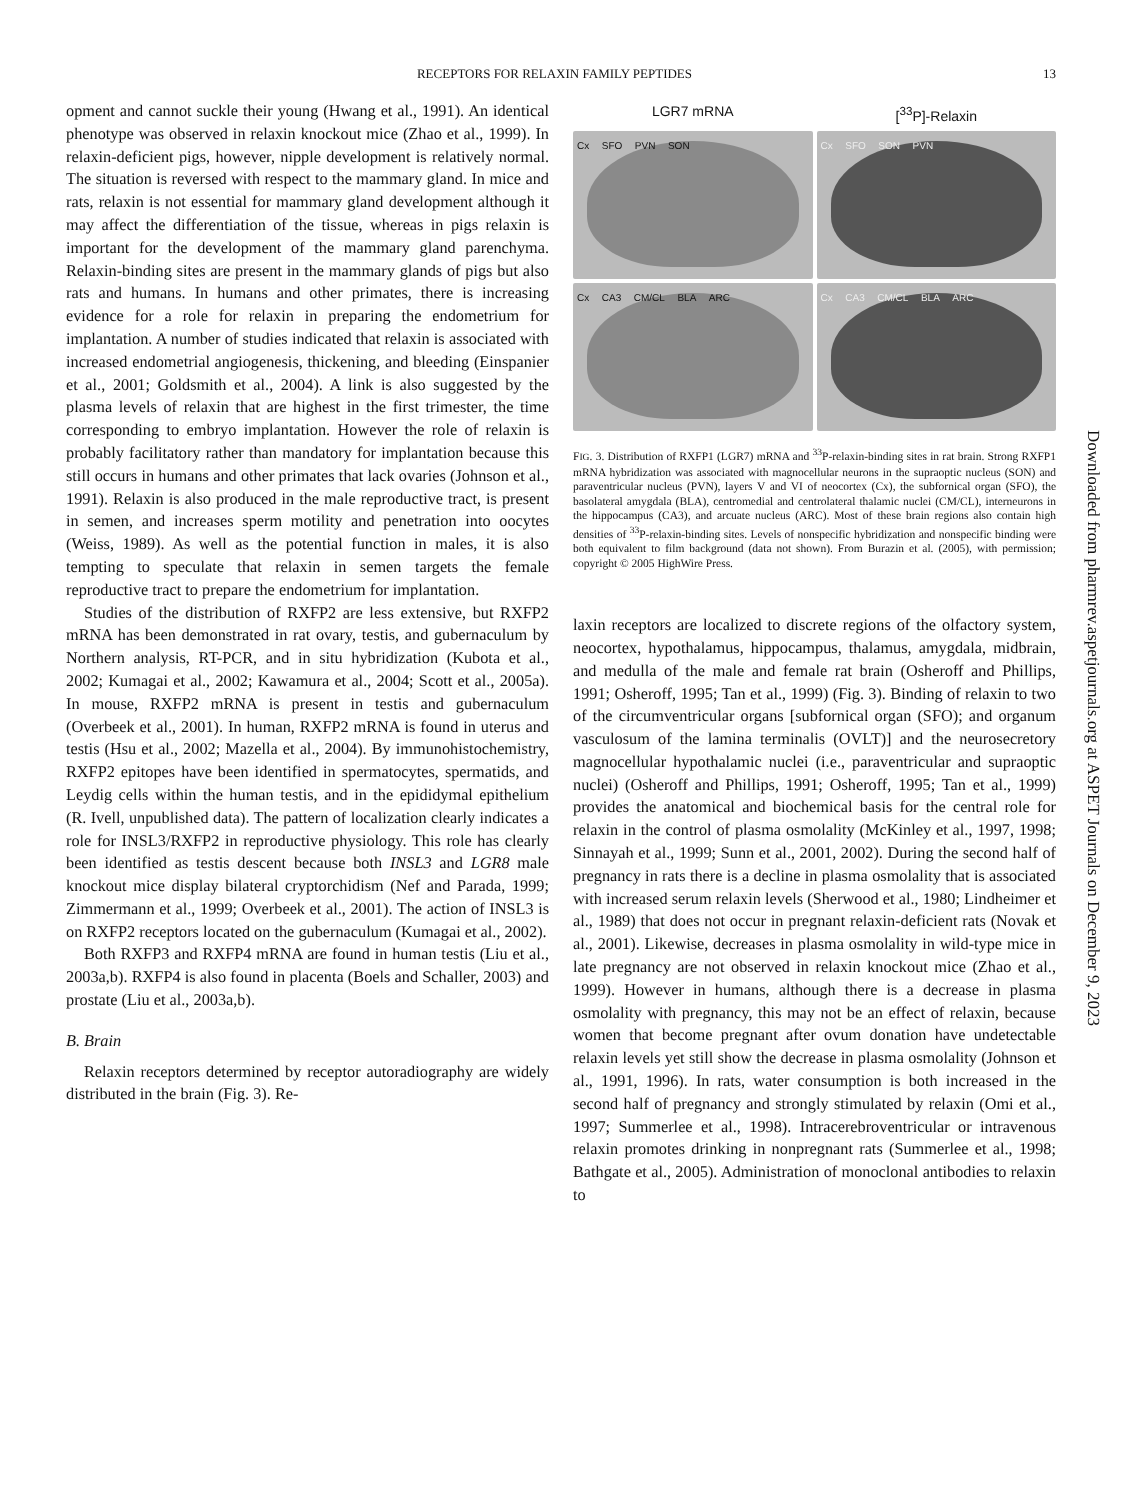RECEPTORS FOR RELAXIN FAMILY PEPTIDES 13
opment and cannot suckle their young (Hwang et al., 1991). An identical phenotype was observed in relaxin knockout mice (Zhao et al., 1999). In relaxin-deficient pigs, however, nipple development is relatively normal. The situation is reversed with respect to the mammary gland. In mice and rats, relaxin is not essential for mammary gland development although it may affect the differentiation of the tissue, whereas in pigs relaxin is important for the development of the mammary gland parenchyma. Relaxin-binding sites are present in the mammary glands of pigs but also rats and humans. In humans and other primates, there is increasing evidence for a role for relaxin in preparing the endometrium for implantation. A number of studies indicated that relaxin is associated with increased endometrial angiogenesis, thickening, and bleeding (Einspanier et al., 2001; Goldsmith et al., 2004). A link is also suggested by the plasma levels of relaxin that are highest in the first trimester, the time corresponding to embryo implantation. However the role of relaxin is probably facilitatory rather than mandatory for implantation because this still occurs in humans and other primates that lack ovaries (Johnson et al., 1991). Relaxin is also produced in the male reproductive tract, is present in semen, and increases sperm motility and penetration into oocytes (Weiss, 1989). As well as the potential function in males, it is also tempting to speculate that relaxin in semen targets the female reproductive tract to prepare the endometrium for implantation.
Studies of the distribution of RXFP2 are less extensive, but RXFP2 mRNA has been demonstrated in rat ovary, testis, and gubernaculum by Northern analysis, RT-PCR, and in situ hybridization (Kubota et al., 2002; Kumagai et al., 2002; Kawamura et al., 2004; Scott et al., 2005a). In mouse, RXFP2 mRNA is present in testis and gubernaculum (Overbeek et al., 2001). In human, RXFP2 mRNA is found in uterus and testis (Hsu et al., 2002; Mazella et al., 2004). By immunohistochemistry, RXFP2 epitopes have been identified in spermatocytes, spermatids, and Leydig cells within the human testis, and in the epididymal epithelium (R. Ivell, unpublished data). The pattern of localization clearly indicates a role for INSL3/RXFP2 in reproductive physiology. This role has clearly been identified as testis descent because both INSL3 and LGR8 male knockout mice display bilateral cryptorchidism (Nef and Parada, 1999; Zimmermann et al., 1999; Overbeek et al., 2001). The action of INSL3 is on RXFP2 receptors located on the gubernaculum (Kumagai et al., 2002).
Both RXFP3 and RXFP4 mRNA are found in human testis (Liu et al., 2003a,b). RXFP4 is also found in placenta (Boels and Schaller, 2003) and prostate (Liu et al., 2003a,b).
B. Brain
Relaxin receptors determined by receptor autoradiography are widely distributed in the brain (Fig. 3). Re-
LGR7 mRNA
[<sup>33</sup>P]-Relaxin
Cx SFO PVN SON
Cx SFO SON PVN
Cx CA3 CM/CL BLA ARC
Cx CA3 CM/CL BLA ARC
FIG. 3. Distribution of RXFP1 (LGR7) mRNA and <sup>33</sup>P-relaxin-binding sites in rat brain. Strong RXFP1 mRNA hybridization was associated with magnocellular neurons in the supraoptic nucleus (SON) and paraventricular nucleus (PVN), layers V and VI of neocortex (Cx), the subfornical organ (SFO), the basolateral amygdala (BLA), centromedial and centrolateral thalamic nuclei (CM/CL), interneurons in the hippocampus (CA3), and arcuate nucleus (ARC). Most of these brain regions also contain high densities of <sup>33</sup>P-relaxin-binding sites. Levels of nonspecific hybridization and nonspecific binding were both equivalent to film background (data not shown). From Burazin et al. (2005), with permission; copyright © 2005 HighWire Press.
laxin receptors are localized to discrete regions of the olfactory system, neocortex, hypothalamus, hippocampus, thalamus, amygdala, midbrain, and medulla of the male and female rat brain (Osheroff and Phillips, 1991; Osheroff, 1995; Tan et al., 1999) (Fig. 3). Binding of relaxin to two of the circumventricular organs [subfornical organ (SFO); and organum vasculosum of the lamina terminalis (OVLT)] and the neurosecretory magnocellular hypothalamic nuclei (i.e., paraventricular and supraoptic nuclei) (Osheroff and Phillips, 1991; Osheroff, 1995; Tan et al., 1999) provides the anatomical and biochemical basis for the central role for relaxin in the control of plasma osmolality (McKinley et al., 1997, 1998; Sinnayah et al., 1999; Sunn et al., 2001, 2002). During the second half of pregnancy in rats there is a decline in plasma osmolality that is associated with increased serum relaxin levels (Sherwood et al., 1980; Lindheimer et al., 1989) that does not occur in pregnant relaxin-deficient rats (Novak et al., 2001). Likewise, decreases in plasma osmolality in wild-type mice in late pregnancy are not observed in relaxin knockout mice (Zhao et al., 1999). However in humans, although there is a decrease in plasma osmolality with pregnancy, this may not be an effect of relaxin, because women that become pregnant after ovum donation have undetectable relaxin levels yet still show the decrease in plasma osmolality (Johnson et al., 1991, 1996). In rats, water consumption is both increased in the second half of pregnancy and strongly stimulated by relaxin (Omi et al., 1997; Summerlee et al., 1998). Intracerebroventricular or intravenous relaxin promotes drinking in nonpregnant rats (Summerlee et al., 1998; Bathgate et al., 2005). Administration of monoclonal antibodies to relaxin to
Downloaded from pharmrev.aspetjournals.org at ASPET Journals on December 9, 2023